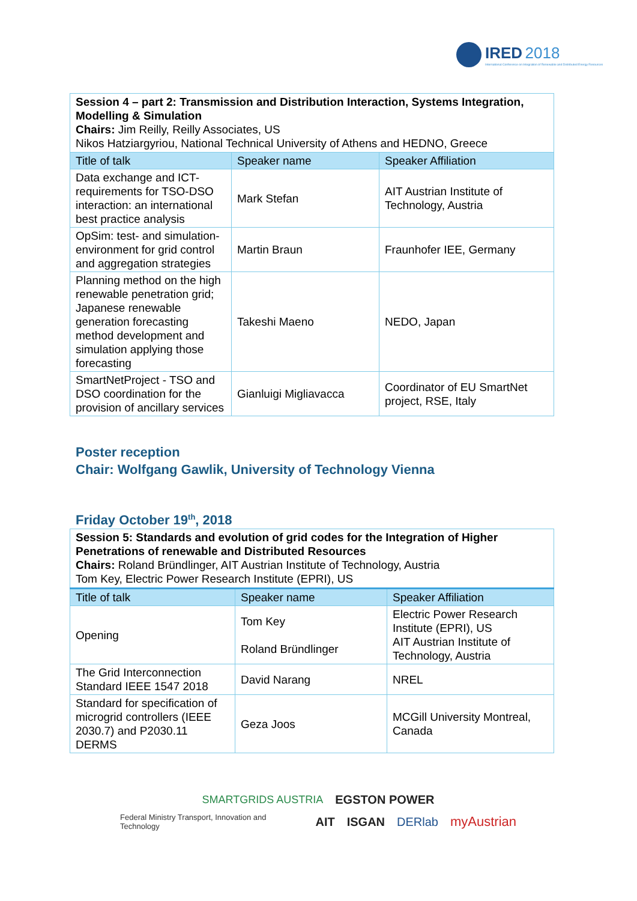IRED 2018
International Conference on Integration of Renewable and Distributed Energy Resources
| Session 4 – part 2: Transmission and Distribution Interaction, Systems Integration, Modelling & Simulation Chairs: Jim Reilly, Reilly Associates, US Nikos Hatziargyriou, National Technical University of Athens and HEDNO, Greece | | |
| Title of talk | Speaker name | Speaker Affiliation |
| Data exchange and ICT-requirements for TSO-DSO interaction: an international best practice analysis | Mark Stefan | AIT Austrian Institute of Technology, Austria |
| OpSim: test- and simulation-environment for grid control and aggregation strategies | Martin Braun | Fraunhofer IEE, Germany |
| Planning method on the high renewable penetration grid; Japanese renewable generation forecasting method development and simulation applying those forecasting | Takeshi Maeno | NEDO, Japan |
| SmartNetProject - TSO and DSO coordination for the provision of ancillary services | Gianluigi Migliavacca | Coordinator of EU SmartNet project, RSE, Italy |
Poster reception
Chair: Wolfgang Gawlik, University of Technology Vienna
Friday October 19<sup>th</sup>, 2018
| Session 5: Standards and evolution of grid codes for the Integration of Higher Penetrations of renewable and Distributed Resources Chairs: Roland Bründlinger, AIT Austrian Institute of Technology, Austria Tom Key, Electric Power Research Institute (EPRI), US | | |
| Title of talk | Speaker name | Speaker Affiliation |
| Opening | Tom Key Roland Bründlinger | Electric Power Research Institute (EPRI), US AIT Austrian Institute of Technology, Austria |
| The Grid Interconnection Standard IEEE 1547 2018 | David Narang | NREL |
| Standard for specification of microgrid controllers (IEEE 2030.7) and P2030.11 DERMS | Geza Joos | MCGill University Montreal, Canada |
SMARTGRIDS AUSTRIA EGSTON POWER
Federal Ministry Transport, Innovation and Technology AIT ISGAN DERlab myAustrian